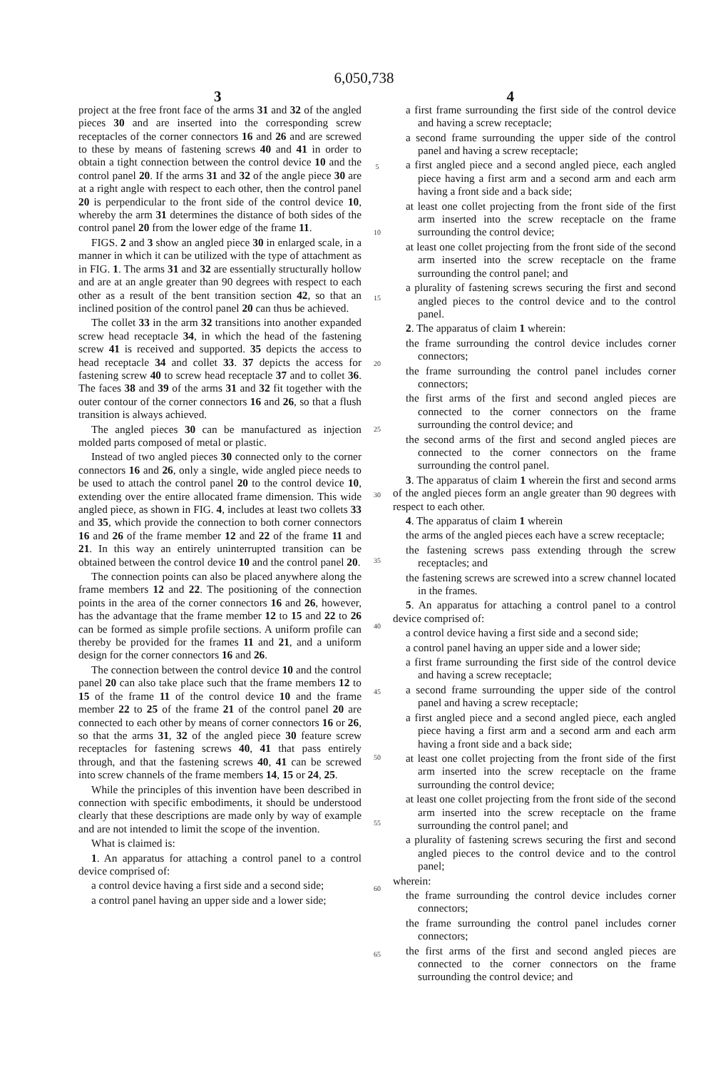6,050,738
3 4
project at the free front face of the arms 31 and 32 of the angled pieces 30 and are inserted into the corresponding screw receptacles of the corner connectors 16 and 26 and are screwed to these by means of fastening screws 40 and 41 in order to obtain a tight connection between the control device 10 and the control panel 20. If the arms 31 and 32 of the angle piece 30 are at a right angle with respect to each other, then the control panel 20 is perpendicular to the front side of the control device 10, whereby the arm 31 determines the distance of both sides of the control panel 20 from the lower edge of the frame 11.
FIGS. 2 and 3 show an angled piece 30 in enlarged scale, in a manner in which it can be utilized with the type of attachment as in FIG. 1. The arms 31 and 32 are essentially structurally hollow and are at an angle greater than 90 degrees with respect to each other as a result of the bent transition section 42, so that an inclined position of the control panel 20 can thus be achieved.
The collet 33 in the arm 32 transitions into another expanded screw head receptacle 34, in which the head of the fastening screw 41 is received and supported. 35 depicts the access to head receptacle 34 and collet 33. 37 depicts the access for fastening screw 40 to screw head receptacle 37 and to collet 36. The faces 38 and 39 of the arms 31 and 32 fit together with the outer contour of the corner connectors 16 and 26, so that a flush transition is always achieved.
The angled pieces 30 can be manufactured as injection molded parts composed of metal or plastic.
Instead of two angled pieces 30 connected only to the corner connectors 16 and 26, only a single, wide angled piece needs to be used to attach the control panel 20 to the control device 10, extending over the entire allocated frame dimension. This wide angled piece, as shown in FIG. 4, includes at least two collets 33 and 35, which provide the connection to both corner connectors 16 and 26 of the frame member 12 and 22 of the frame 11 and 21. In this way an entirely uninterrupted transition can be obtained between the control device 10 and the control panel 20.
The connection points can also be placed anywhere along the frame members 12 and 22. The positioning of the connection points in the area of the corner connectors 16 and 26, however, has the advantage that the frame member 12 to 15 and 22 to 26 can be formed as simple profile sections. A uniform profile can thereby be provided for the frames 11 and 21, and a uniform design for the corner connectors 16 and 26.
The connection between the control device 10 and the control panel 20 can also take place such that the frame members 12 to 15 of the frame 11 of the control device 10 and the frame member 22 to 25 of the frame 21 of the control panel 20 are connected to each other by means of corner connectors 16 or 26, so that the arms 31, 32 of the angled piece 30 feature screw receptacles for fastening screws 40, 41 that pass entirely through, and that the fastening screws 40, 41 can be screwed into screw channels of the frame members 14, 15 or 24, 25.
While the principles of this invention have been described in connection with specific embodiments, it should be understood clearly that these descriptions are made only by way of example and are not intended to limit the scope of the invention.
What is claimed is:
1. An apparatus for attaching a control panel to a control device comprised of:
a control device having a first side and a second side;
a control panel having an upper side and a lower side;
5
10
15
20
25
30
35
40
45
50
55
60
65
a first frame surrounding the first side of the control device and having a screw receptacle;
a second frame surrounding the upper side of the control panel and having a screw receptacle;
a first angled piece and a second angled piece, each angled piece having a first arm and a second arm and each arm having a front side and a back side;
at least one collet projecting from the front side of the first arm inserted into the screw receptacle on the frame surrounding the control device;
at least one collet projecting from the front side of the second arm inserted into the screw receptacle on the frame surrounding the control panel; and
a plurality of fastening screws securing the first and second angled pieces to the control device and to the control panel.
2. The apparatus of claim 1 wherein:
the frame surrounding the control device includes corner connectors;
the frame surrounding the control panel includes corner connectors;
the first arms of the first and second angled pieces are connected to the corner connectors on the frame surrounding the control device; and
the second arms of the first and second angled pieces are connected to the corner connectors on the frame surrounding the control panel.
3. The apparatus of claim 1 wherein the first and second arms of the angled pieces form an angle greater than 90 degrees with respect to each other.
4. The apparatus of claim 1 wherein
the arms of the angled pieces each have a screw receptacle;
the fastening screws pass extending through the screw receptacles; and
the fastening screws are screwed into a screw channel located in the frames.
5. An apparatus for attaching a control panel to a control device comprised of:
a control device having a first side and a second side;
a control panel having an upper side and a lower side;
a first frame surrounding the first side of the control device and having a screw receptacle;
a second frame surrounding the upper side of the control panel and having a screw receptacle;
a first angled piece and a second angled piece, each angled piece having a first arm and a second arm and each arm having a front side and a back side;
at least one collet projecting from the front side of the first arm inserted into the screw receptacle on the frame surrounding the control device;
at least one collet projecting from the front side of the second arm inserted into the screw receptacle on the frame surrounding the control panel; and
a plurality of fastening screws securing the first and second angled pieces to the control device and to the control panel;
wherein:
the frame surrounding the control device includes corner connectors;
the frame surrounding the control panel includes corner connectors;
the first arms of the first and second angled pieces are connected to the corner connectors on the frame surrounding the control device; and